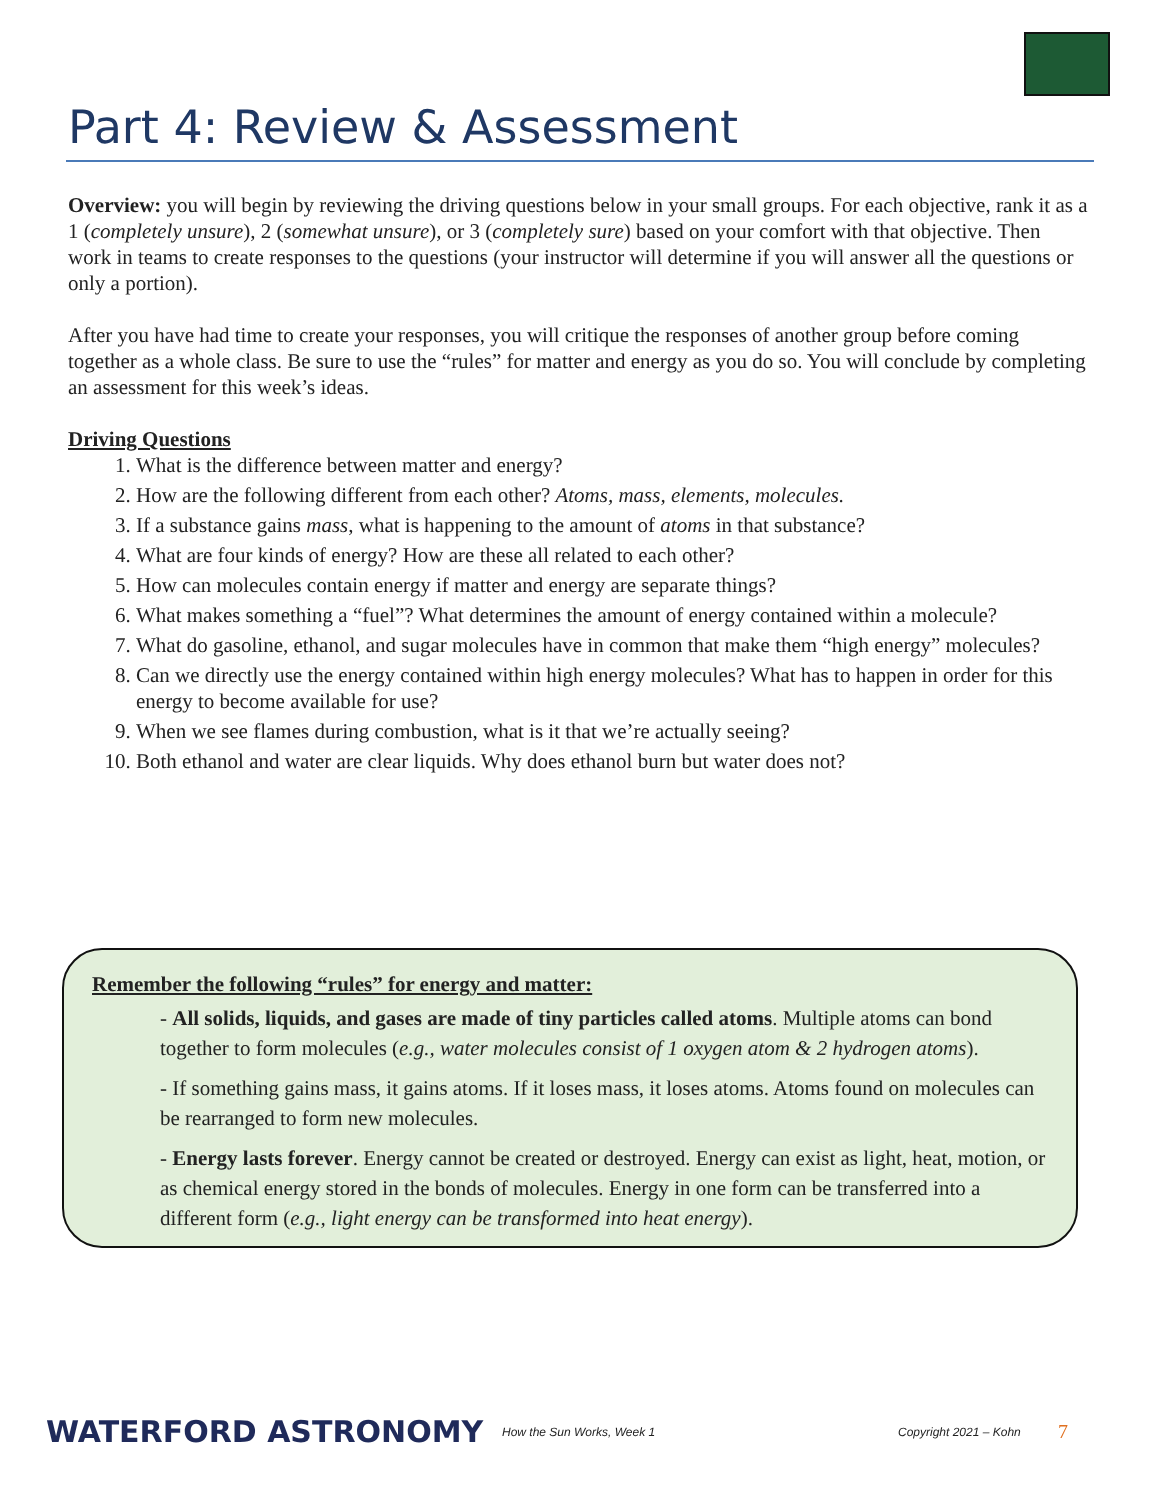Part 4: Review & Assessment
Overview: you will begin by reviewing the driving questions below in your small groups. For each objective, rank it as a 1 (completely unsure), 2 (somewhat unsure), or 3 (completely sure) based on your comfort with that objective. Then work in teams to create responses to the questions (your instructor will determine if you will answer all the questions or only a portion).
After you have had time to create your responses, you will critique the responses of another group before coming together as a whole class. Be sure to use the “rules” for matter and energy as you do so. You will conclude by completing an assessment for this week’s ideas.
Driving Questions
1. What is the difference between matter and energy?
2. How are the following different from each other? Atoms, mass, elements, molecules.
3. If a substance gains mass, what is happening to the amount of atoms in that substance?
4. What are four kinds of energy? How are these all related to each other?
5. How can molecules contain energy if matter and energy are separate things?
6. What makes something a “fuel”? What determines the amount of energy contained within a molecule?
7. What do gasoline, ethanol, and sugar molecules have in common that make them “high energy” molecules?
8. Can we directly use the energy contained within high energy molecules? What has to happen in order for this energy to become available for use?
9. When we see flames during combustion, what is it that we’re actually seeing?
10. Both ethanol and water are clear liquids. Why does ethanol burn but water does not?
Remember the following “rules” for energy and matter:
- All solids, liquids, and gases are made of tiny particles called atoms. Multiple atoms can bond together to form molecules (e.g., water molecules consist of 1 oxygen atom & 2 hydrogen atoms).
- If something gains mass, it gains atoms. If it loses mass, it loses atoms. Atoms found on molecules can be rearranged to form new molecules.
- Energy lasts forever. Energy cannot be created or destroyed. Energy can exist as light, heat, motion, or as chemical energy stored in the bonds of molecules. Energy in one form can be transferred into a different form (e.g., light energy can be transformed into heat energy).
WATERFORD ASTRONOMY
How the Sun Works, Week 1 Copyright 2021 – Kohn
7